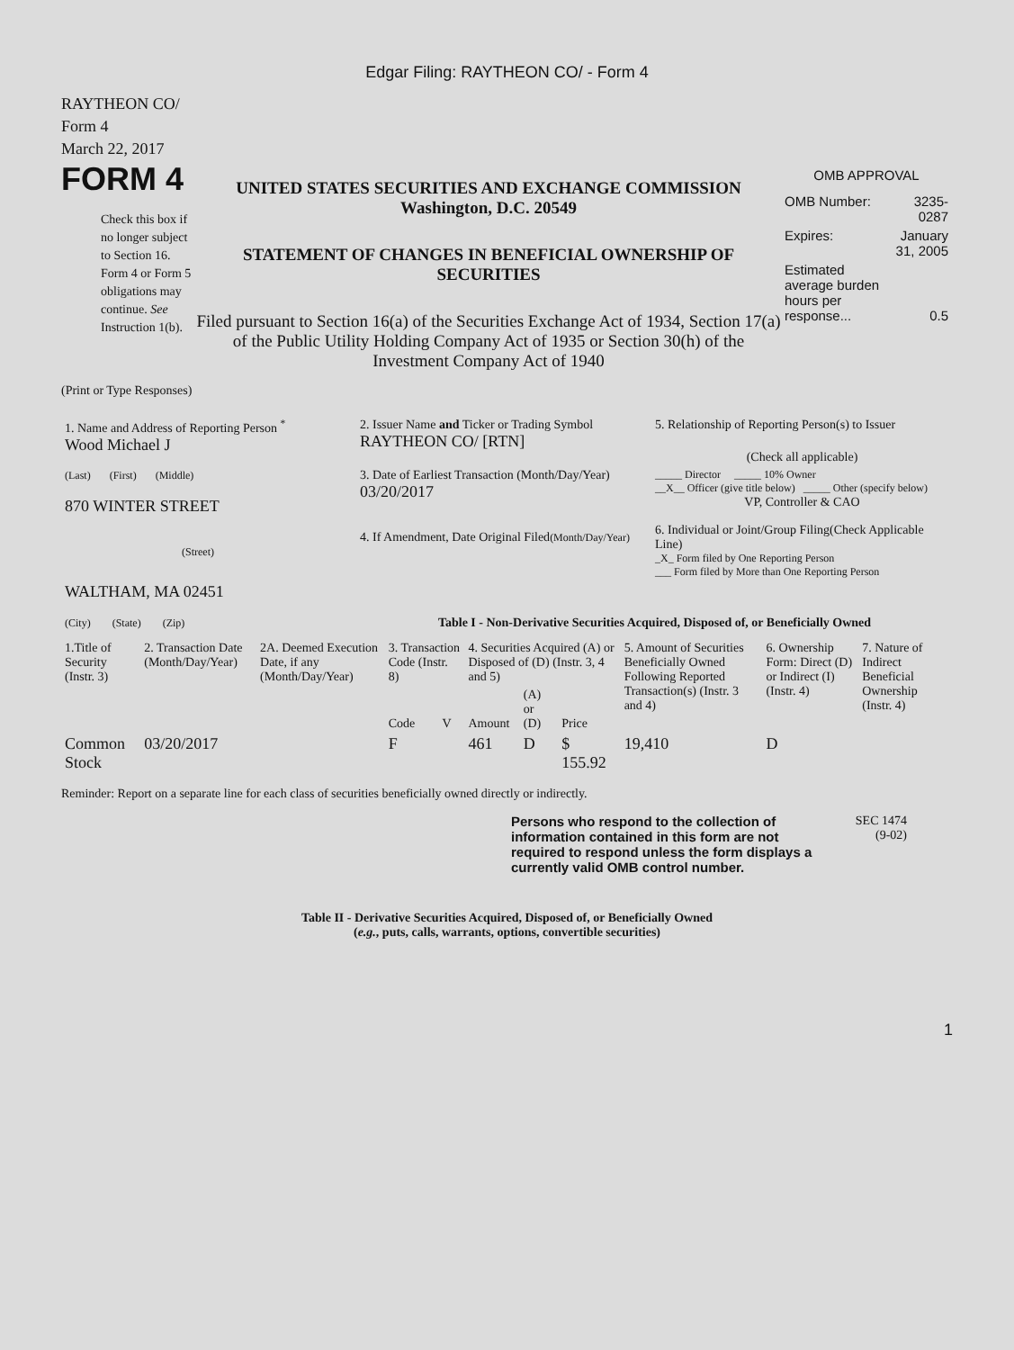Edgar Filing: RAYTHEON CO/ - Form 4
RAYTHEON CO/
Form 4
March 22, 2017
FORM 4
Check this box if no longer subject to Section 16. Form 4 or Form 5 obligations may continue. See Instruction 1(b).
UNITED STATES SECURITIES AND EXCHANGE COMMISSION
Washington, D.C. 20549
STATEMENT OF CHANGES IN BENEFICIAL OWNERSHIP OF SECURITIES
Filed pursuant to Section 16(a) of the Securities Exchange Act of 1934, Section 17(a) of the Public Utility Holding Company Act of 1935 or Section 30(h) of the Investment Company Act of 1940
OMB APPROVAL
| OMB Number: | 3235-0287 |
| Expires: | January 31, 2005 |
| Estimated average burden hours per response... | 0.5 |
(Print or Type Responses)
| 1. Name and Address of Reporting Person <sup>*</sup> Wood Michael J | 2. Issuer Name and Ticker or Trading Symbol RAYTHEON CO/ [RTN] | 5. Relationship of Reporting Person(s) to Issuer (Check all applicable) |
| (Last) (First) (Middle) 870 WINTER STREET (Street) | 3. Date of Earliest Transaction (Month/Day/Year) 03/20/2017 4. If Amendment, Date Original Filed (Month/Day/Year) | _____ Director _____ 10% Owner __X__ Officer (give title below) _____ Other (specify below) VP, Controller & CAO 6. Individual or Joint/Group Filing(Check Applicable Line) _X_ Form filed by One Reporting Person ___ Form filed by More than One Reporting Person |
| WALTHAM, MA 02451 (City) (State) (Zip) | Table I - Non-Derivative Securities Acquired, Disposed of, or Beneficially Owned | |
| 1.Title of Security (Instr. 3) | 2. Transaction Date (Month/Day/Year) | 2A. Deemed Execution Date, if any (Month/Day/Year) | 3. Transaction Code (Instr. 8) | | 4. Securities Acquired (A) or Disposed of (D) (Instr. 3, 4 and 5) | | | 5. Amount of Securities Beneficially Owned Following Reported Transaction(s) (Instr. 3 and 4) | 6. Ownership Form: Direct (D) or Indirect (I) (Instr. 4) | 7. Nature of Indirect Beneficial Ownership (Instr. 4) |
| | | | Code | V | Amount | (A) or (D) | Price | | | |
| Common Stock | 03/20/2017 | | F | | 461 | D | $ 155.92 | 19,410 | D | |
Reminder: Report on a separate line for each class of securities beneficially owned directly or indirectly.
Persons who respond to the collection of information contained in this form are not required to respond unless the form displays a currently valid OMB control number.
SEC 1474
(9-02)
Table II - Derivative Securities Acquired, Disposed of, or Beneficially Owned
(e.g., puts, calls, warrants, options, convertible securities)
1